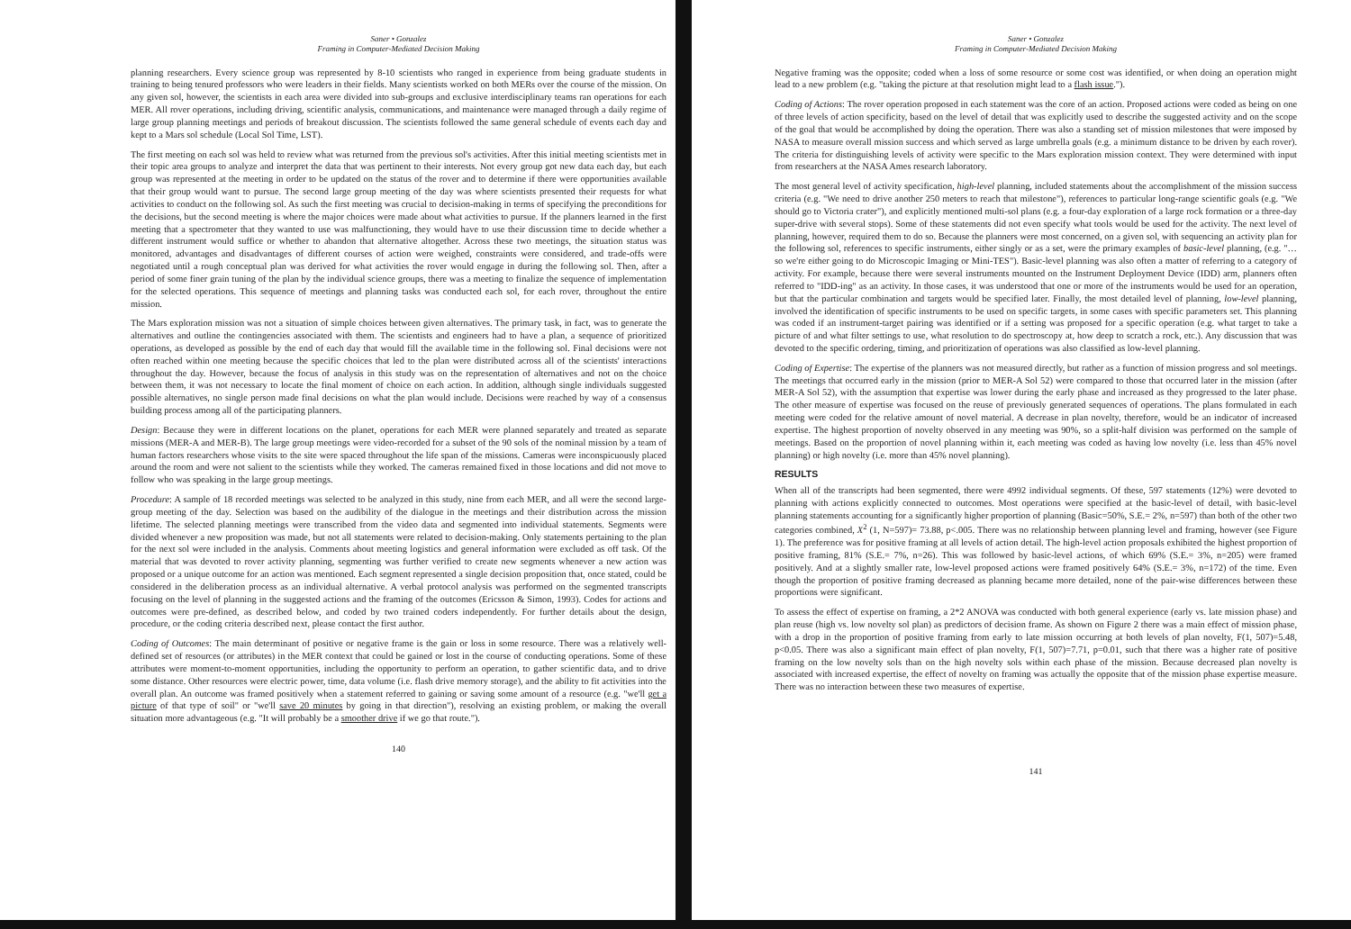Saner • Gonzalez
Framing in Computer-Mediated Decision Making
planning researchers. Every science group was represented by 8-10 scientists who ranged in experience from being graduate students in training to being tenured professors who were leaders in their fields. Many scientists worked on both MERs over the course of the mission. On any given sol, however, the scientists in each area were divided into sub-groups and exclusive interdisciplinary teams ran operations for each MER. All rover operations, including driving, scientific analysis, communications, and maintenance were managed through a daily regime of large group planning meetings and periods of breakout discussion. The scientists followed the same general schedule of events each day and kept to a Mars sol schedule (Local Sol Time, LST).
The first meeting on each sol was held to review what was returned from the previous sol's activities. After this initial meeting scientists met in their topic area groups to analyze and interpret the data that was pertinent to their interests. Not every group got new data each day, but each group was represented at the meeting in order to be updated on the status of the rover and to determine if there were opportunities available that their group would want to pursue. The second large group meeting of the day was where scientists presented their requests for what activities to conduct on the following sol. As such the first meeting was crucial to decision-making in terms of specifying the preconditions for the decisions, but the second meeting is where the major choices were made about what activities to pursue. If the planners learned in the first meeting that a spectrometer that they wanted to use was malfunctioning, they would have to use their discussion time to decide whether a different instrument would suffice or whether to abandon that alternative altogether. Across these two meetings, the situation status was monitored, advantages and disadvantages of different courses of action were weighed, constraints were considered, and trade-offs were negotiated until a rough conceptual plan was derived for what activities the rover would engage in during the following sol. Then, after a period of some finer grain tuning of the plan by the individual science groups, there was a meeting to finalize the sequence of implementation for the selected operations. This sequence of meetings and planning tasks was conducted each sol, for each rover, throughout the entire mission.
The Mars exploration mission was not a situation of simple choices between given alternatives. The primary task, in fact, was to generate the alternatives and outline the contingencies associated with them. The scientists and engineers had to have a plan, a sequence of prioritized operations, as developed as possible by the end of each day that would fill the available time in the following sol. Final decisions were not often reached within one meeting because the specific choices that led to the plan were distributed across all of the scientists' interactions throughout the day. However, because the focus of analysis in this study was on the representation of alternatives and not on the choice between them, it was not necessary to locate the final moment of choice on each action. In addition, although single individuals suggested possible alternatives, no single person made final decisions on what the plan would include. Decisions were reached by way of a consensus building process among all of the participating planners.
Design: Because they were in different locations on the planet, operations for each MER were planned separately and treated as separate missions (MER-A and MER-B). The large group meetings were video-recorded for a subset of the 90 sols of the nominal mission by a team of human factors researchers whose visits to the site were spaced throughout the life span of the missions. Cameras were inconspicuously placed around the room and were not salient to the scientists while they worked. The cameras remained fixed in those locations and did not move to follow who was speaking in the large group meetings.
Procedure: A sample of 18 recorded meetings was selected to be analyzed in this study, nine from each MER, and all were the second large-group meeting of the day. Selection was based on the audibility of the dialogue in the meetings and their distribution across the mission lifetime. The selected planning meetings were transcribed from the video data and segmented into individual statements. Segments were divided whenever a new proposition was made, but not all statements were related to decision-making. Only statements pertaining to the plan for the next sol were included in the analysis. Comments about meeting logistics and general information were excluded as off task. Of the material that was devoted to rover activity planning, segmenting was further verified to create new segments whenever a new action was proposed or a unique outcome for an action was mentioned. Each segment represented a single decision proposition that, once stated, could be considered in the deliberation process as an individual alternative. A verbal protocol analysis was performed on the segmented transcripts focusing on the level of planning in the suggested actions and the framing of the outcomes (Ericsson & Simon, 1993). Codes for actions and outcomes were pre-defined, as described below, and coded by two trained coders independently. For further details about the design, procedure, or the coding criteria described next, please contact the first author.
Coding of Outcomes: The main determinant of positive or negative frame is the gain or loss in some resource. There was a relatively well-defined set of resources (or attributes) in the MER context that could be gained or lost in the course of conducting operations. Some of these attributes were moment-to-moment opportunities, including the opportunity to perform an operation, to gather scientific data, and to drive some distance. Other resources were electric power, time, data volume (i.e. flash drive memory storage), and the ability to fit activities into the overall plan. An outcome was framed positively when a statement referred to gaining or saving some amount of a resource (e.g. "we'll get a picture of that type of soil" or "we'll save 20 minutes by going in that direction"), resolving an existing problem, or making the overall situation more advantageous (e.g. "It will probably be a smoother drive if we go that route.").
140
Saner • Gonzalez
Framing in Computer-Mediated Decision Making
Negative framing was the opposite; coded when a loss of some resource or some cost was identified, or when doing an operation might lead to a new problem (e.g. "taking the picture at that resolution might lead to a flash issue.").
Coding of Actions: The rover operation proposed in each statement was the core of an action. Proposed actions were coded as being on one of three levels of action specificity, based on the level of detail that was explicitly used to describe the suggested activity and on the scope of the goal that would be accomplished by doing the operation. There was also a standing set of mission milestones that were imposed by NASA to measure overall mission success and which served as large umbrella goals (e.g. a minimum distance to be driven by each rover). The criteria for distinguishing levels of activity were specific to the Mars exploration mission context. They were determined with input from researchers at the NASA Ames research laboratory.
The most general level of activity specification, high-level planning, included statements about the accomplishment of the mission success criteria (e.g. "We need to drive another 250 meters to reach that milestone"), references to particular long-range scientific goals (e.g. "We should go to Victoria crater"), and explicitly mentioned multi-sol plans (e.g. a four-day exploration of a large rock formation or a three-day super-drive with several stops). Some of these statements did not even specify what tools would be used for the activity. The next level of planning, however, required them to do so. Because the planners were most concerned, on a given sol, with sequencing an activity plan for the following sol, references to specific instruments, either singly or as a set, were the primary examples of basic-level planning, (e.g. "… so we're either going to do Microscopic Imaging or Mini-TES"). Basic-level planning was also often a matter of referring to a category of activity. For example, because there were several instruments mounted on the Instrument Deployment Device (IDD) arm, planners often referred to "IDD-ing" as an activity. In those cases, it was understood that one or more of the instruments would be used for an operation, but that the particular combination and targets would be specified later. Finally, the most detailed level of planning, low-level planning, involved the identification of specific instruments to be used on specific targets, in some cases with specific parameters set. This planning was coded if an instrument-target pairing was identified or if a setting was proposed for a specific operation (e.g. what target to take a picture of and what filter settings to use, what resolution to do spectroscopy at, how deep to scratch a rock, etc.). Any discussion that was devoted to the specific ordering, timing, and prioritization of operations was also classified as low-level planning.
Coding of Expertise: The expertise of the planners was not measured directly, but rather as a function of mission progress and sol meetings. The meetings that occurred early in the mission (prior to MER-A Sol 52) were compared to those that occurred later in the mission (after MER-A Sol 52), with the assumption that expertise was lower during the early phase and increased as they progressed to the later phase. The other measure of expertise was focused on the reuse of previously generated sequences of operations. The plans formulated in each meeting were coded for the relative amount of novel material. A decrease in plan novelty, therefore, would be an indicator of increased expertise. The highest proportion of novelty observed in any meeting was 90%, so a split-half division was performed on the sample of meetings. Based on the proportion of novel planning within it, each meeting was coded as having low novelty (i.e. less than 45% novel planning) or high novelty (i.e. more than 45% novel planning).
RESULTS
When all of the transcripts had been segmented, there were 4992 individual segments. Of these, 597 statements (12%) were devoted to planning with actions explicitly connected to outcomes. Most operations were specified at the basic-level of detail, with basic-level planning statements accounting for a significantly higher proportion of planning (Basic=50%, S.E.= 2%, n=597) than both of the other two categories combined, X<sup>2</sup> (1, N=597)= 73.88, p<.005. There was no relationship between planning level and framing, however (see Figure 1). The preference was for positive framing at all levels of action detail. The high-level action proposals exhibited the highest proportion of positive framing, 81% (S.E.= 7%, n=26). This was followed by basic-level actions, of which 69% (S.E.= 3%, n=205) were framed positively. And at a slightly smaller rate, low-level proposed actions were framed positively 64% (S.E.= 3%, n=172) of the time. Even though the proportion of positive framing decreased as planning became more detailed, none of the pair-wise differences between these proportions were significant.
To assess the effect of expertise on framing, a 2*2 ANOVA was conducted with both general experience (early vs. late mission phase) and plan reuse (high vs. low novelty sol plan) as predictors of decision frame. As shown on Figure 2 there was a main effect of mission phase, with a drop in the proportion of positive framing from early to late mission occurring at both levels of plan novelty, F(1, 507)=5.48, p<0.05. There was also a significant main effect of plan novelty, F(1, 507)=7.71, p=0.01, such that there was a higher rate of positive framing on the low novelty sols than on the high novelty sols within each phase of the mission. Because decreased plan novelty is associated with increased expertise, the effect of novelty on framing was actually the opposite that of the mission phase expertise measure. There was no interaction between these two measures of expertise.
141